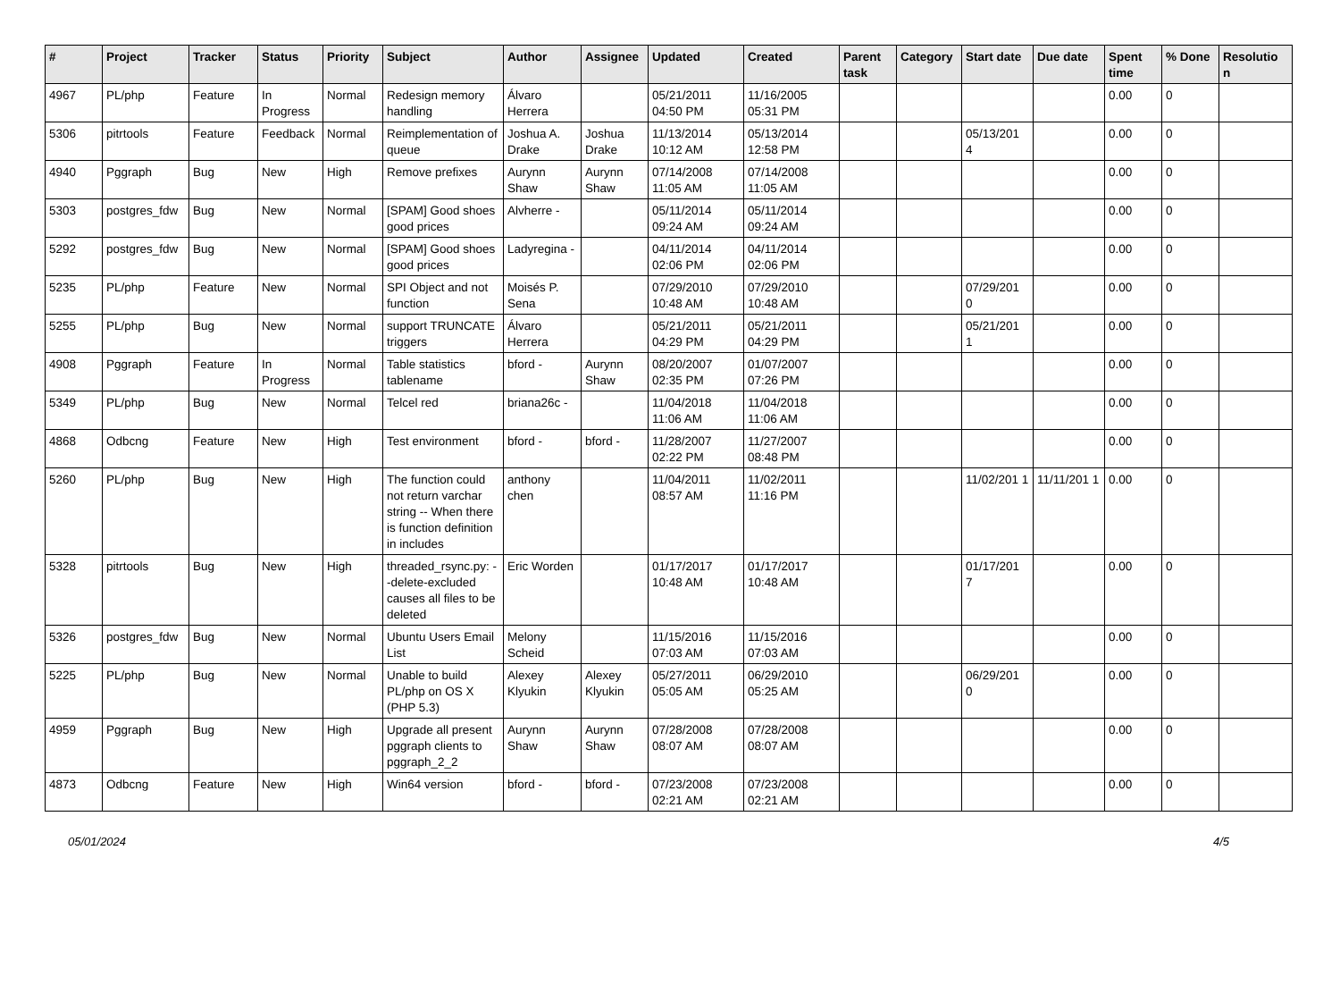| # | Project | Tracker | Status | Priority | Subject | Author | Assignee | Updated | Created | Parent task | Category | Start date | Due date | Spent time | % Done | Resolutio n |
| --- | --- | --- | --- | --- | --- | --- | --- | --- | --- | --- | --- | --- | --- | --- | --- | --- |
| 4967 | PL/php | Feature | In Progress | Normal | Redesign memory handling | Álvaro Herrera | | 05/21/2011 04:50 PM | 11/16/2005 05:31 PM | | | | | 0.00 | 0 | |
| 5306 | pitrtools | Feature | Feedback | Normal | Reimplementation of queue | Joshua A. Drake | Joshua Drake | 11/13/2014 10:12 AM | 05/13/2014 12:58 PM | | | 05/13/201 4 | | 0.00 | 0 | |
| 4940 | Pggraph | Bug | New | High | Remove prefixes | Aurynn Shaw | Aurynn Shaw | 07/14/2008 11:05 AM | 07/14/2008 11:05 AM | | | | | 0.00 | 0 | |
| 5303 | postgres_fdw | Bug | New | Normal | [SPAM] Good shoes good prices | Alvherre - | | 05/11/2014 09:24 AM | 05/11/2014 09:24 AM | | | | | 0.00 | 0 | |
| 5292 | postgres_fdw | Bug | New | Normal | [SPAM] Good shoes good prices | Ladyregina - | | 04/11/2014 02:06 PM | 04/11/2014 02:06 PM | | | | | 0.00 | 0 | |
| 5235 | PL/php | Feature | New | Normal | SPI Object and not function | Moisés P. Sena | | 07/29/2010 10:48 AM | 07/29/2010 10:48 AM | | | 07/29/201 0 | | 0.00 | 0 | |
| 5255 | PL/php | Bug | New | Normal | support TRUNCATE triggers | Álvaro Herrera | | 05/21/2011 04:29 PM | 05/21/2011 04:29 PM | | | 05/21/201 1 | | 0.00 | 0 | |
| 4908 | Pggraph | Feature | In Progress | Normal | Table statistics tablename | bford - | Aurynn Shaw | 08/20/2007 02:35 PM | 01/07/2007 07:26 PM | | | | | 0.00 | 0 | |
| 5349 | PL/php | Bug | New | Normal | Telcel red | briana26c - | | 11/04/2018 11:06 AM | 11/04/2018 11:06 AM | | | | | 0.00 | 0 | |
| 4868 | Odbcng | Feature | New | High | Test environment | bford - | bford - | 11/28/2007 02:22 PM | 11/27/2007 08:48 PM | | | | | 0.00 | 0 | |
| 5260 | PL/php | Bug | New | High | The function could not return varchar string -- When there is function definition in includes | anthony chen | | 11/04/2011 08:57 AM | 11/02/2011 11:16 PM | | | 11/02/201 1 | 11/11/201 1 | 0.00 | 0 | |
| 5328 | pitrtools | Bug | New | High | threaded_rsync.py: --delete-excluded causes all files to be deleted | Eric Worden | | 01/17/2017 10:48 AM | 01/17/2017 10:48 AM | | | 01/17/201 7 | | 0.00 | 0 | |
| 5326 | postgres_fdw | Bug | New | Normal | Ubuntu Users Email List | Melony Scheid | | 11/15/2016 07:03 AM | 11/15/2016 07:03 AM | | | | | 0.00 | 0 | |
| 5225 | PL/php | Bug | New | Normal | Unable to build PL/php on OS X (PHP 5.3) | Alexey Klyukin | Alexey Klyukin | 05/27/2011 05:05 AM | 06/29/2010 05:25 AM | | | 06/29/201 0 | | 0.00 | 0 | |
| 4959 | Pggraph | Bug | New | High | Upgrade all present pggraph clients to pggraph_2_2 | Aurynn Shaw | Aurynn Shaw | 07/28/2008 08:07 AM | 07/28/2008 08:07 AM | | | | | 0.00 | 0 | |
| 4873 | Odbcng | Feature | New | High | Win64 version | bford - | bford - | 07/23/2008 02:21 AM | 07/23/2008 02:21 AM | | | | | 0.00 | 0 | |
05/01/2024 4/5